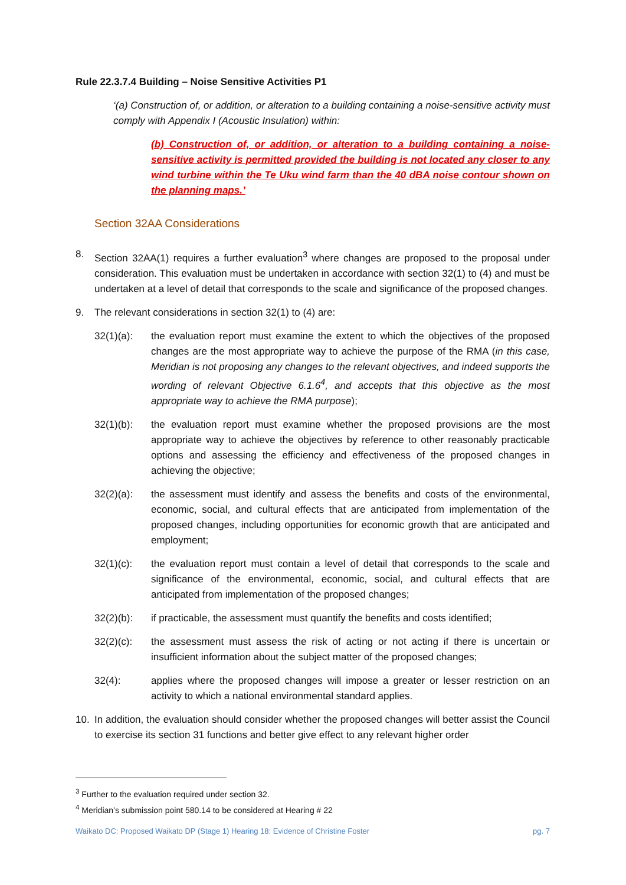Rule 22.3.7.4 Building – Noise Sensitive Activities P1
‘(a) Construction of, or addition, or alteration to a building containing a noise-sensitive activity must comply with Appendix I (Acoustic Insulation) within:
(b) Construction of, or addition, or alteration to a building containing a noise-sensitive activity is permitted provided the building is not located any closer to any wind turbine within the Te Uku wind farm than the 40 dBA noise contour shown on the planning maps.’
Section 32AA Considerations
8. Section 32AA(1) requires a further evaluation<sup>3</sup> where changes are proposed to the proposal under consideration. This evaluation must be undertaken in accordance with section 32(1) to (4) and must be undertaken at a level of detail that corresponds to the scale and significance of the proposed changes.
9. The relevant considerations in section 32(1) to (4) are:
32(1)(a): the evaluation report must examine the extent to which the objectives of the proposed changes are the most appropriate way to achieve the purpose of the RMA (in this case, Meridian is not proposing any changes to the relevant objectives, and indeed supports the wording of relevant Objective 6.1.6<sup>4</sup>, and accepts that this objective as the most appropriate way to achieve the RMA purpose);
32(1)(b): the evaluation report must examine whether the proposed provisions are the most appropriate way to achieve the objectives by reference to other reasonably practicable options and assessing the efficiency and effectiveness of the proposed changes in achieving the objective;
32(2)(a): the assessment must identify and assess the benefits and costs of the environmental, economic, social, and cultural effects that are anticipated from implementation of the proposed changes, including opportunities for economic growth that are anticipated and employment;
32(1)(c): the evaluation report must contain a level of detail that corresponds to the scale and significance of the environmental, economic, social, and cultural effects that are anticipated from implementation of the proposed changes;
32(2)(b): if practicable, the assessment must quantify the benefits and costs identified;
32(2)(c): the assessment must assess the risk of acting or not acting if there is uncertain or insufficient information about the subject matter of the proposed changes;
32(4): applies where the proposed changes will impose a greater or lesser restriction on an activity to which a national environmental standard applies.
10. In addition, the evaluation should consider whether the proposed changes will better assist the Council to exercise its section 31 functions and better give effect to any relevant higher order
<sup>3</sup> Further to the evaluation required under section 32.
<sup>4</sup> Meridian’s submission point 580.14 to be considered at Hearing # 22
Waikato DC: Proposed Waikato DP (Stage 1) Hearing 18: Evidence of Christine Foster pg. 7